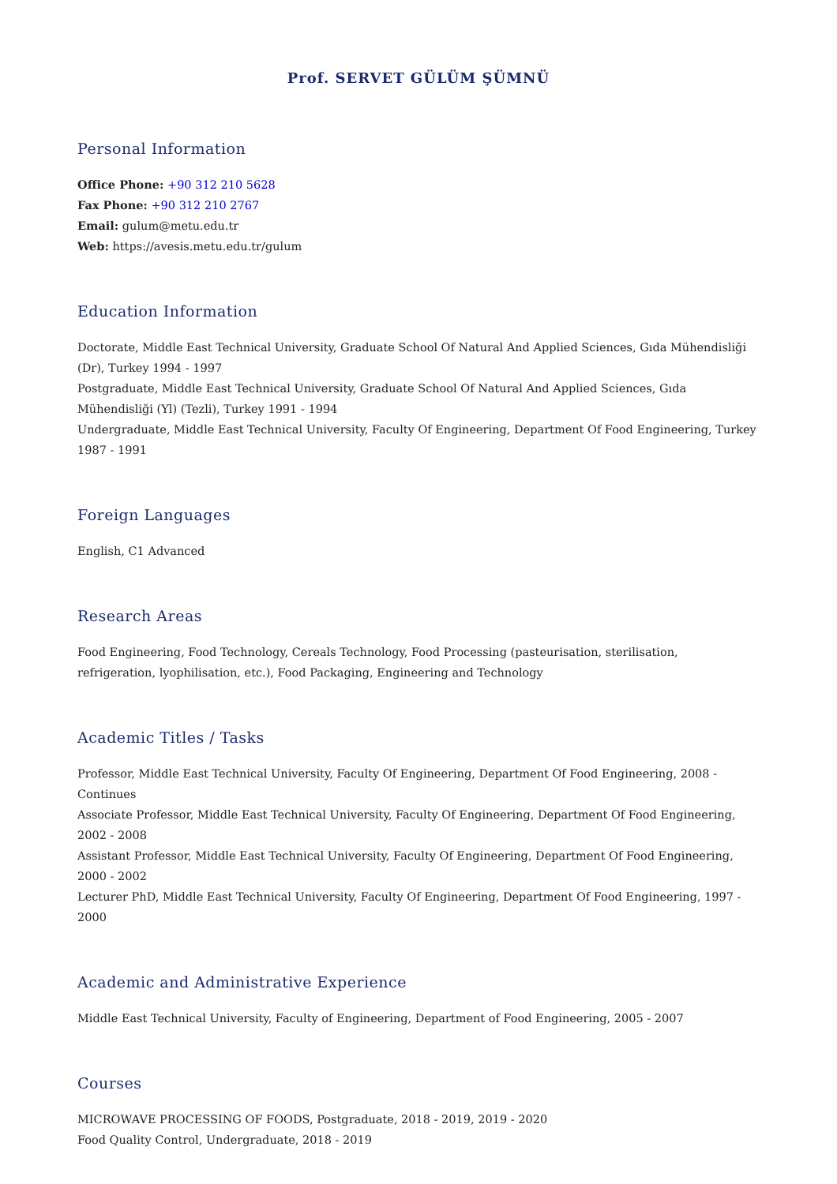Prof. SERVET GÜLÜM ŞÜMNÜ
Personal Information
Office Phone: +90 312 210 5628
Fax Phone: +90 312 210 2767
Email: gulum@metu.edu.tr
Web: https://avesis.metu.edu.tr/gulum
Education Information
Doctorate, Middle East Technical University, Graduate School Of Natural And Applied Sciences, Gıda Mühendisliği (Dr), Turkey 1994 - 1997
Postgraduate, Middle East Technical University, Graduate School Of Natural And Applied Sciences, Gıda Mühendisliği (Yl) (Tezli), Turkey 1991 - 1994
Undergraduate, Middle East Technical University, Faculty Of Engineering, Department Of Food Engineering, Turkey 1987 - 1991
Foreign Languages
English, C1 Advanced
Research Areas
Food Engineering, Food Technology, Cereals Technology, Food Processing (pasteurisation, sterilisation, refrigeration, lyophilisation, etc.), Food Packaging, Engineering and Technology
Academic Titles / Tasks
Professor, Middle East Technical University, Faculty Of Engineering, Department Of Food Engineering, 2008 - Continues
Associate Professor, Middle East Technical University, Faculty Of Engineering, Department Of Food Engineering, 2002 - 2008
Assistant Professor, Middle East Technical University, Faculty Of Engineering, Department Of Food Engineering, 2000 - 2002
Lecturer PhD, Middle East Technical University, Faculty Of Engineering, Department Of Food Engineering, 1997 - 2000
Academic and Administrative Experience
Middle East Technical University, Faculty of Engineering, Department of Food Engineering, 2005 - 2007
Courses
MICROWAVE PROCESSING OF FOODS, Postgraduate, 2018 - 2019, 2019 - 2020
Food Quality Control, Undergraduate, 2018 - 2019